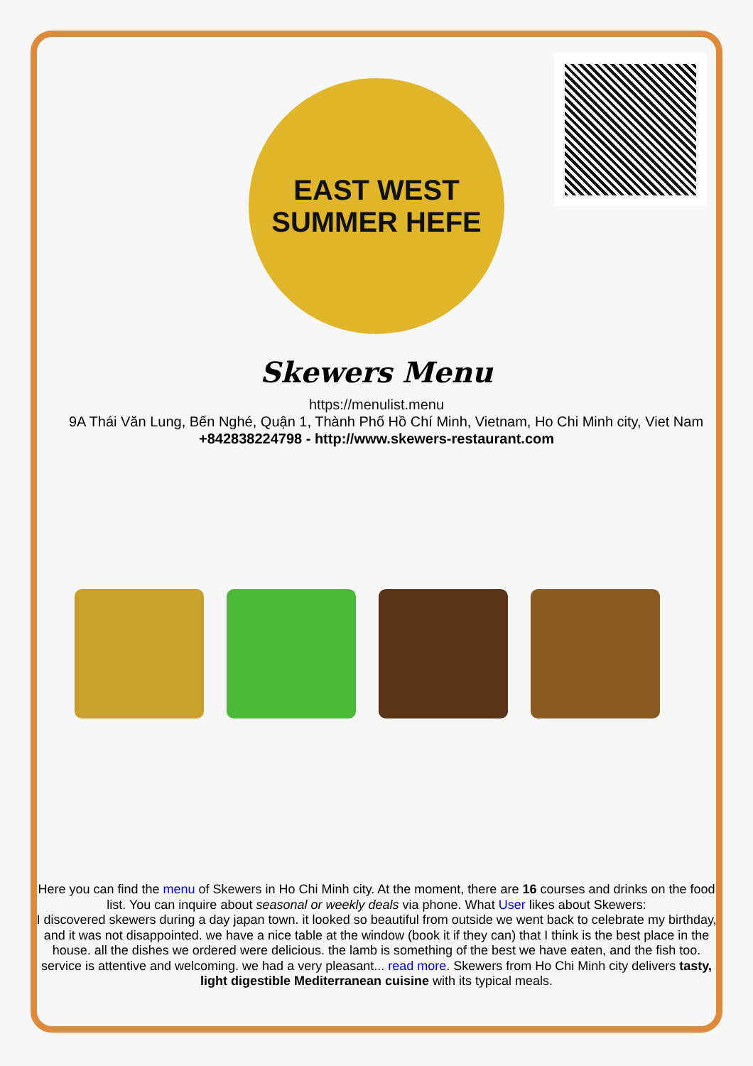EAST WEST
SUMMER HEFE
Skewers Menu
https://menulist.menu
9A Thái Văn Lung, Bến Nghé, Quận 1, Thành Phố Hồ Chí Minh, Vietnam, Ho Chi Minh city, Viet Nam
+842838224798 - http://www.skewers-restaurant.com
Here you can find the menu of Skewers in Ho Chi Minh city. At the moment, there are 16 courses and drinks on the food list. You can inquire about seasonal or weekly deals via phone. What User likes about Skewers:
I discovered skewers during a day japan town. it looked so beautiful from outside we went back to celebrate my birthday, and it was not disappointed. we have a nice table at the window (book it if they can) that I think is the best place in the house. all the dishes we ordered were delicious. the lamb is something of the best we have eaten, and the fish too. service is attentive and welcoming. we had a very pleasant... read more. Skewers from Ho Chi Minh city delivers tasty, light digestible Mediterranean cuisine with its typical meals.